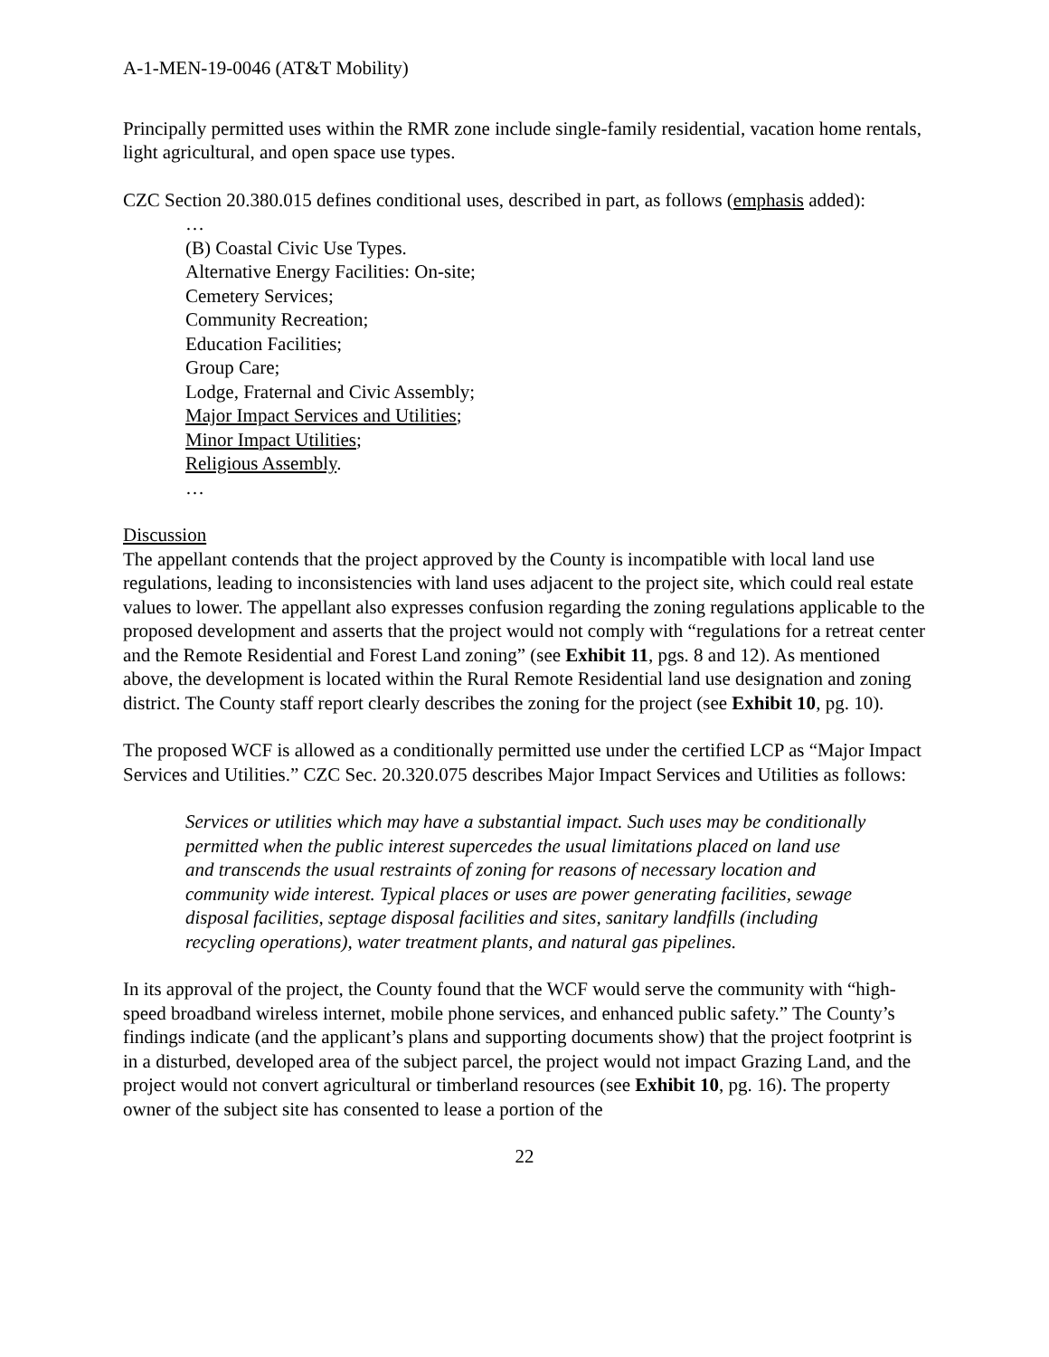A-1-MEN-19-0046 (AT&T Mobility)
Principally permitted uses within the RMR zone include single-family residential, vacation home rentals, light agricultural, and open space use types.
CZC Section 20.380.015 defines conditional uses, described in part, as follows (emphasis added):
…
(B) Coastal Civic Use Types.
Alternative Energy Facilities: On-site;
Cemetery Services;
Community Recreation;
Education Facilities;
Group Care;
Lodge, Fraternal and Civic Assembly;
Major Impact Services and Utilities;
Minor Impact Utilities;
Religious Assembly.
…
Discussion
The appellant contends that the project approved by the County is incompatible with local land use regulations, leading to inconsistencies with land uses adjacent to the project site, which could real estate values to lower. The appellant also expresses confusion regarding the zoning regulations applicable to the proposed development and asserts that the project would not comply with “regulations for a retreat center and the Remote Residential and Forest Land zoning” (see Exhibit 11, pgs. 8 and 12). As mentioned above, the development is located within the Rural Remote Residential land use designation and zoning district. The County staff report clearly describes the zoning for the project (see Exhibit 10, pg. 10).
The proposed WCF is allowed as a conditionally permitted use under the certified LCP as “Major Impact Services and Utilities.” CZC Sec. 20.320.075 describes Major Impact Services and Utilities as follows:
Services or utilities which may have a substantial impact. Such uses may be conditionally permitted when the public interest supercedes the usual limitations placed on land use and transcends the usual restraints of zoning for reasons of necessary location and community wide interest. Typical places or uses are power generating facilities, sewage disposal facilities, septage disposal facilities and sites, sanitary landfills (including recycling operations), water treatment plants, and natural gas pipelines.
In its approval of the project, the County found that the WCF would serve the community with “high-speed broadband wireless internet, mobile phone services, and enhanced public safety.” The County’s findings indicate (and the applicant’s plans and supporting documents show) that the project footprint is in a disturbed, developed area of the subject parcel, the project would not impact Grazing Land, and the project would not convert agricultural or timberland resources (see Exhibit 10, pg. 16). The property owner of the subject site has consented to lease a portion of the
22